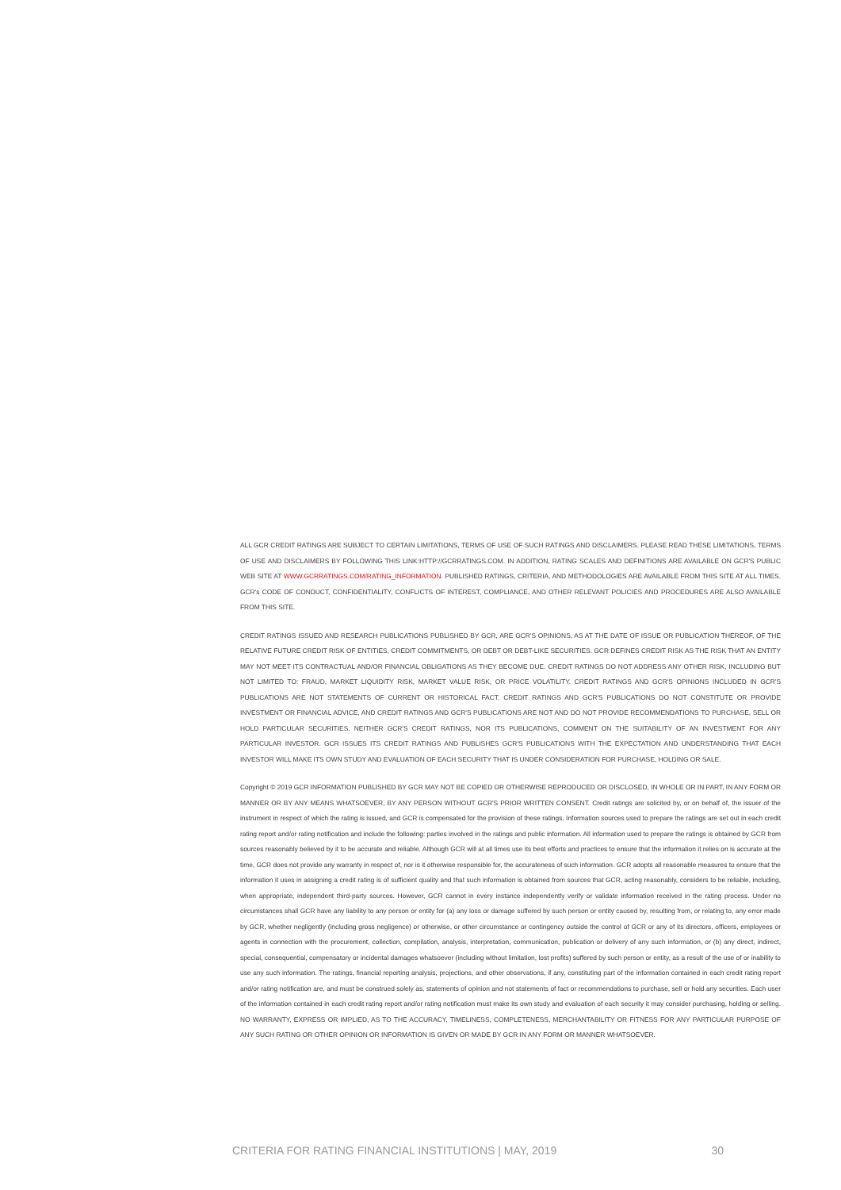ALL GCR CREDIT RATINGS ARE SUBJECT TO CERTAIN LIMITATIONS, TERMS OF USE OF SUCH RATINGS AND DISCLAIMERS. PLEASE READ THESE LIMITATIONS, TERMS OF USE AND DISCLAIMERS BY FOLLOWING THIS LINK:HTTP://GCRRATINGS.COM. IN ADDITION, RATING SCALES AND DEFINITIONS ARE AVAILABLE ON GCR'S PUBLIC WEB SITE AT WWW.GCRRATINGS.COM/RATING_INFORMATION. PUBLISHED RATINGS, CRITERIA, AND METHODOLOGIES ARE AVAILABLE FROM THIS SITE AT ALL TIMES. GCR's CODE OF CONDUCT, CONFIDENTIALITY, CONFLICTS OF INTEREST, COMPLIANCE, AND OTHER RELEVANT POLICIES AND PROCEDURES ARE ALSO AVAILABLE FROM THIS SITE.
CREDIT RATINGS ISSUED AND RESEARCH PUBLICATIONS PUBLISHED BY GCR, ARE GCR'S OPINIONS, AS AT THE DATE OF ISSUE OR PUBLICATION THEREOF, OF THE RELATIVE FUTURE CREDIT RISK OF ENTITIES, CREDIT COMMITMENTS, OR DEBT OR DEBT-LIKE SECURITIES. GCR DEFINES CREDIT RISK AS THE RISK THAT AN ENTITY MAY NOT MEET ITS CONTRACTUAL AND/OR FINANCIAL OBLIGATIONS AS THEY BECOME DUE. CREDIT RATINGS DO NOT ADDRESS ANY OTHER RISK, INCLUDING BUT NOT LIMITED TO: FRAUD, MARKET LIQUIDITY RISK, MARKET VALUE RISK, OR PRICE VOLATILITY. CREDIT RATINGS AND GCR'S OPINIONS INCLUDED IN GCR'S PUBLICATIONS ARE NOT STATEMENTS OF CURRENT OR HISTORICAL FACT. CREDIT RATINGS AND GCR'S PUBLICATIONS DO NOT CONSTITUTE OR PROVIDE INVESTMENT OR FINANCIAL ADVICE, AND CREDIT RATINGS AND GCR'S PUBLICATIONS ARE NOT AND DO NOT PROVIDE RECOMMENDATIONS TO PURCHASE, SELL OR HOLD PARTICULAR SECURITIES. NEITHER GCR'S CREDIT RATINGS, NOR ITS PUBLICATIONS, COMMENT ON THE SUITABILITY OF AN INVESTMENT FOR ANY PARTICULAR INVESTOR. GCR ISSUES ITS CREDIT RATINGS AND PUBLISHES GCR'S PUBLICATIONS WITH THE EXPECTATION AND UNDERSTANDING THAT EACH INVESTOR WILL MAKE ITS OWN STUDY AND EVALUATION OF EACH SECURITY THAT IS UNDER CONSIDERATION FOR PURCHASE, HOLDING OR SALE.
Copyright © 2019 GCR INFORMATION PUBLISHED BY GCR MAY NOT BE COPIED OR OTHERWISE REPRODUCED OR DISCLOSED, IN WHOLE OR IN PART, IN ANY FORM OR MANNER OR BY ANY MEANS WHATSOEVER, BY ANY PERSON WITHOUT GCR'S PRIOR WRITTEN CONSENT. Credit ratings are solicited by, or on behalf of, the issuer of the instrument in respect of which the rating is issued, and GCR is compensated for the provision of these ratings. Information sources used to prepare the ratings are set out in each credit rating report and/or rating notification and include the following: parties involved in the ratings and public information. All information used to prepare the ratings is obtained by GCR from sources reasonably believed by it to be accurate and reliable. Although GCR will at all times use its best efforts and practices to ensure that the information it relies on is accurate at the time, GCR does not provide any warranty in respect of, nor is it otherwise responsible for, the accurateness of such information. GCR adopts all reasonable measures to ensure that the information it uses in assigning a credit rating is of sufficient quality and that such information is obtained from sources that GCR, acting reasonably, considers to be reliable, including, when appropriate, independent third-party sources. However, GCR cannot in every instance independently verify or validate information received in the rating process. Under no circumstances shall GCR have any liability to any person or entity for (a) any loss or damage suffered by such person or entity caused by, resulting from, or relating to, any error made by GCR, whether negligently (including gross negligence) or otherwise, or other circumstance or contingency outside the control of GCR or any of its directors, officers, employees or agents in connection with the procurement, collection, compilation, analysis, interpretation, communication, publication or delivery of any such information, or (b) any direct, indirect, special, consequential, compensatory or incidental damages whatsoever (including without limitation, lost profits) suffered by such person or entity, as a result of the use of or inability to use any such information. The ratings, financial reporting analysis, projections, and other observations, if any, constituting part of the information contained in each credit rating report and/or rating notification are, and must be construed solely as, statements of opinion and not statements of fact or recommendations to purchase, sell or hold any securities. Each user of the information contained in each credit rating report and/or rating notification must make its own study and evaluation of each security it may consider purchasing, holding or selling. NO WARRANTY, EXPRESS OR IMPLIED, AS TO THE ACCURACY, TIMELINESS, COMPLETENESS, MERCHANTABILITY OR FITNESS FOR ANY PARTICULAR PURPOSE OF ANY SUCH RATING OR OTHER OPINION OR INFORMATION IS GIVEN OR MADE BY GCR IN ANY FORM OR MANNER WHATSOEVER.
CRITERIA FOR RATING FINANCIAL INSTITUTIONS | MAY, 2019 30